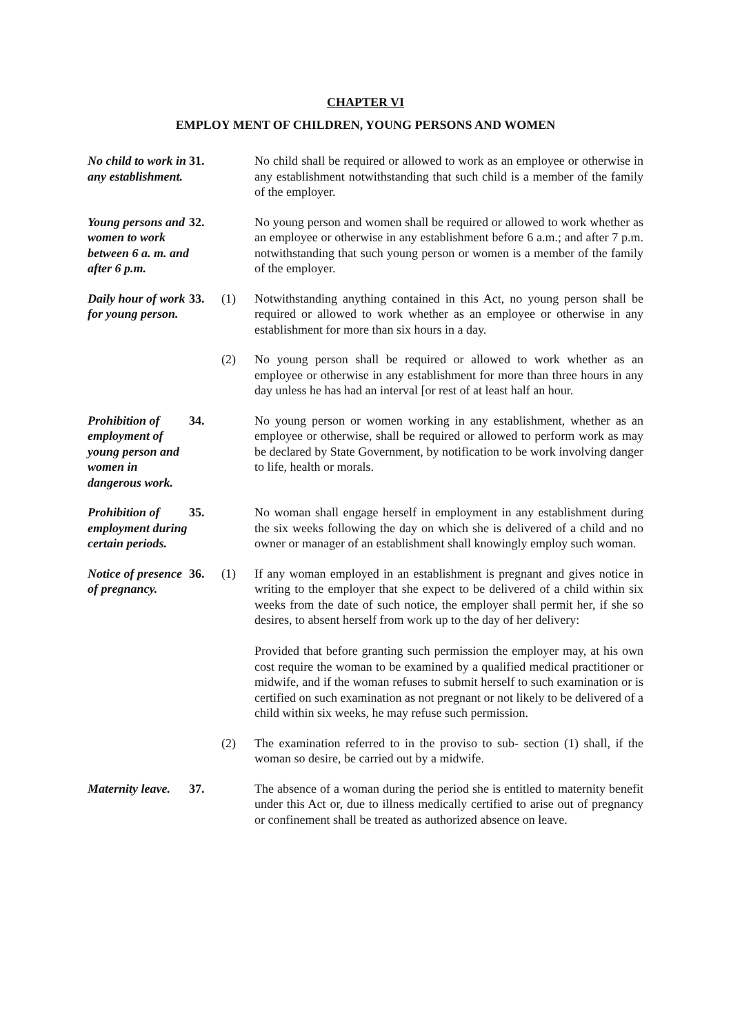CHAPTER VI
EMPLOY MENT OF CHILDREN, YOUNG PERSONS AND WOMEN
No child to work in any establishment.
31. No child shall be required or allowed to work as an employee or otherwise in any establishment notwithstanding that such child is a member of the family of the employer.
Young persons and women to work between 6 a. m. and after 6 p.m.
32. No young person and women shall be required or allowed to work whether as an employee or otherwise in any establishment before 6 a.m.; and after 7 p.m. notwithstanding that such young person or women is a member of the family of the employer.
Daily hour of work for young person.
33. (1) Notwithstanding anything contained in this Act, no young person shall be required or allowed to work whether as an employee or otherwise in any establishment for more than six hours in a day.
(2) No young person shall be required or allowed to work whether as an employee or otherwise in any establishment for more than three hours in any day unless he has had an interval [or rest of at least half an hour.
Prohibition of employment of young person and women in dangerous work.
34. No young person or women working in any establishment, whether as an employee or otherwise, shall be required or allowed to perform work as may be declared by State Government, by notification to be work involving danger to life, health or morals.
Prohibition of employment during certain periods.
35. No woman shall engage herself in employment in any establishment during the six weeks following the day on which she is delivered of a child and no owner or manager of an establishment shall knowingly employ such woman.
Notice of presence of pregnancy.
36. (1) If any woman employed in an establishment is pregnant and gives notice in writing to the employer that she expect to be delivered of a child within six weeks from the date of such notice, the employer shall permit her, if she so desires, to absent herself from work up to the day of her delivery:
Provided that before granting such permission the employer may, at his own cost require the woman to be examined by a qualified medical practitioner or midwife, and if the woman refuses to submit herself to such examination or is certified on such examination as not pregnant or not likely to be delivered of a child within six weeks, he may refuse such permission.
(2) The examination referred to in the proviso to sub- section (1) shall, if the woman so desire, be carried out by a midwife.
Maternity leave.
37. The absence of a woman during the period she is entitled to maternity benefit under this Act or, due to illness medically certified to arise out of pregnancy or confinement shall be treated as authorized absence on leave.